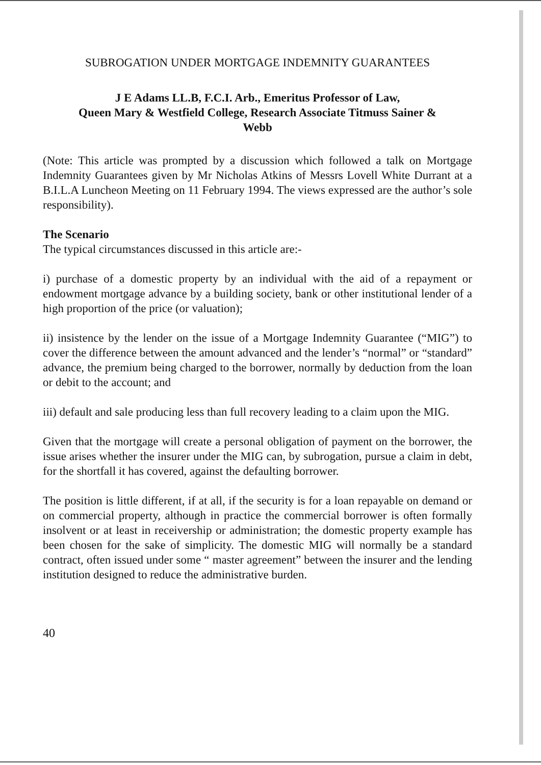SUBROGATION UNDER MORTGAGE INDEMNITY GUARANTEES
J E Adams LL.B, F.C.I. Arb., Emeritus Professor of Law,
Queen Mary & Westfield College, Research Associate Titmuss Sainer &
Webb
(Note: This article was prompted by a discussion which followed a talk on Mortgage Indemnity Guarantees given by Mr Nicholas Atkins of Messrs Lovell White Durrant at a B.I.L.A Luncheon Meeting on 11 February 1994. The views expressed are the author’s sole responsibility).
The Scenario
The typical circumstances discussed in this article are:-
i) purchase of a domestic property by an individual with the aid of a repayment or endowment mortgage advance by a building society, bank or other institutional lender of a high proportion of the price (or valuation);
ii) insistence by the lender on the issue of a Mortgage Indemnity Guarantee (“MIG”) to cover the difference between the amount advanced and the lender’s “normal” or “standard” advance, the premium being charged to the borrower, normally by deduction from the loan or debit to the account; and
iii) default and sale producing less than full recovery leading to a claim upon the MIG.
Given that the mortgage will create a personal obligation of payment on the borrower, the issue arises whether the insurer under the MIG can, by subrogation, pursue a claim in debt, for the shortfall it has covered, against the defaulting borrower.
The position is little different, if at all, if the security is for a loan repayable on demand or on commercial property, although in practice the commercial borrower is often formally insolvent or at least in receivership or administration; the domestic property example has been chosen for the sake of simplicity. The domestic MIG will normally be a standard contract, often issued under some “ master agreement” between the insurer and the lending institution designed to reduce the administrative burden.
40